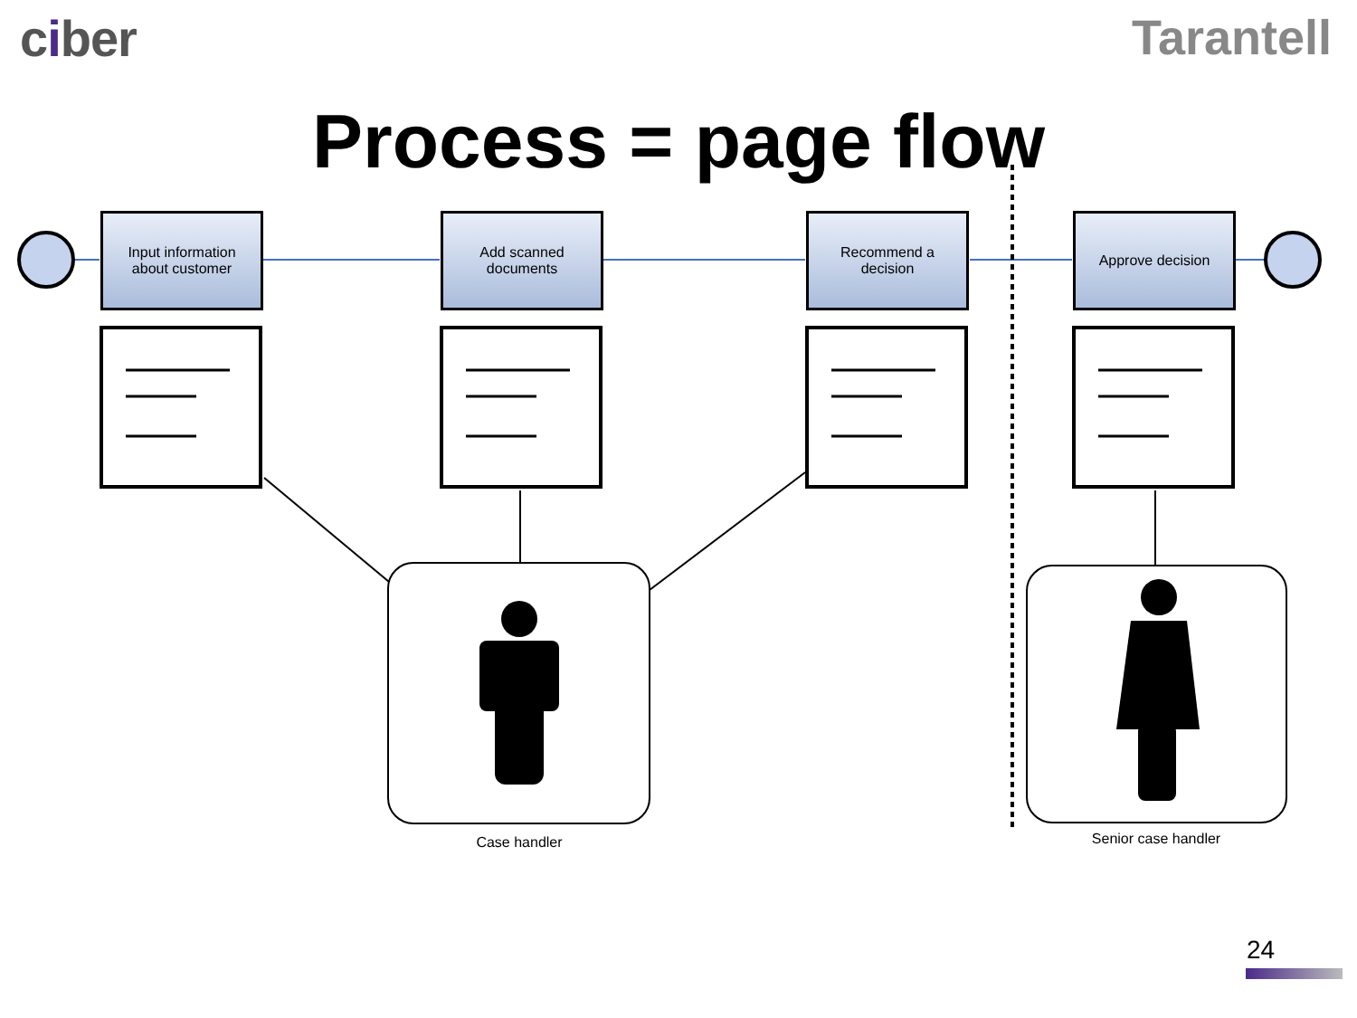ciber Tarantell
Process = page flow
Input information
about customer
Add scanned
documents
Recommend a
decision
Approve decision
Case handler Senior case handler
24